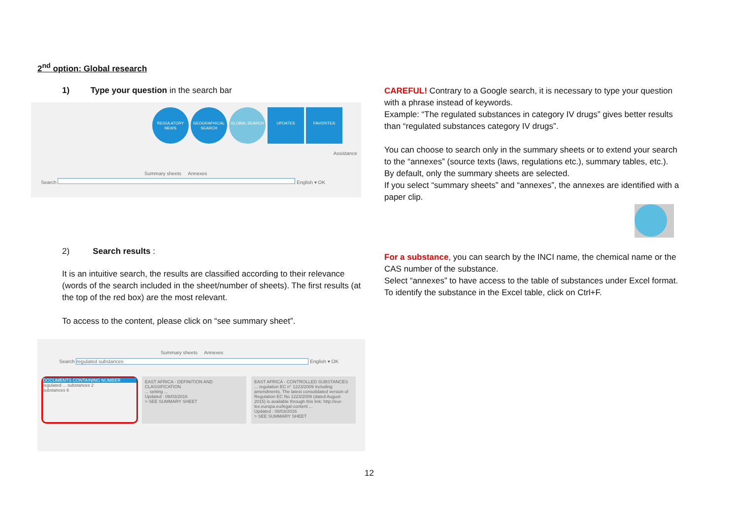2<sup>nd</sup> option: Global research
1) Type your question in the search bar
REGULATORY NEWS GEOGRAPHICAL SEARCH GLOBAL SEARCH UPDATES FAVORITES
Assistance
Summary sheets Annexes
Search English ▾ OK
2) Search results :
It is an intuitive search, the results are classified according to their relevance (words of the search included in the sheet/number of sheets). The first results (at the top of the red box) are the most relevant.
To access to the content, please click on “see summary sheet”.
Summary sheets Annexes
Search regulated substances English ▾ OK
DOCUMENTS CONTAINING NUMBER
regulated ... substances 2
substances 6
EAST AFRICA - DEFINITION AND CLASSIFICATION
... setting ...
Updated : 08/03/2016
> SEE SUMMARY SHEET
EAST AFRICA - CONTROLLED SUBSTANCES
... regulation EC n° 1223/2009 including amendments. The latest consolidated version of Regulation EC No 1223/2009 (dated August 2015) is available through this link: http://eur-lex.europa.eu/legal-content ...
Updated : 08/03/2016
> SEE SUMMARY SHEET
CAREFUL! Contrary to a Google search, it is necessary to type your question with a phrase instead of keywords.
Example: “The regulated substances in category IV drugs” gives better results than “regulated substances category IV drugs”.
You can choose to search only in the summary sheets or to extend your search to the “annexes” (source texts (laws, regulations etc.), summary tables, etc.).
By default, only the summary sheets are selected.
If you select “summary sheets” and “annexes”, the annexes are identified with a paper clip.
For a substance, you can search by the INCI name, the chemical name or the CAS number of the substance.
Select “annexes” to have access to the table of substances under Excel format. To identify the substance in the Excel table, click on Ctrl+F.
12